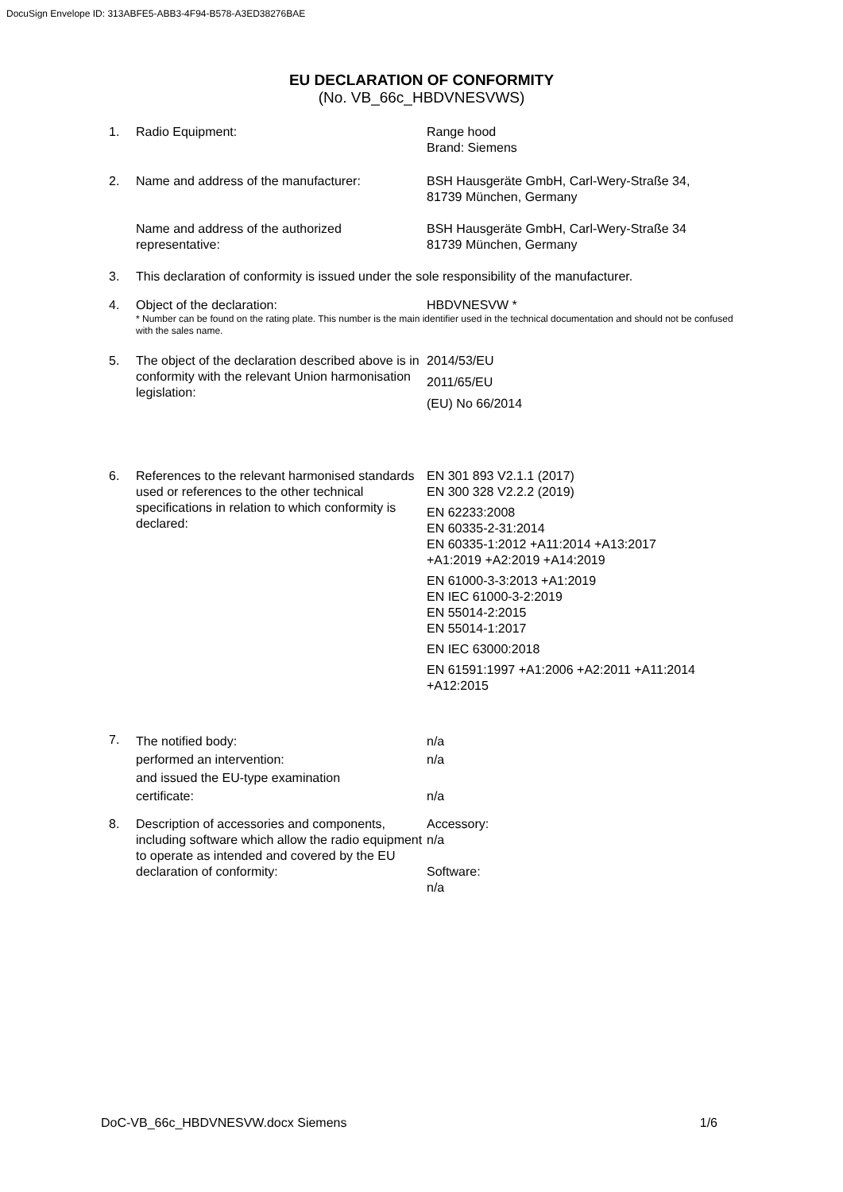DocuSign Envelope ID: 313ABFE5-ABB3-4F94-B578-A3ED38276BAE
EU DECLARATION OF CONFORMITY
(No. VB_66c_HBDVNESVWS)
1. Radio Equipment: Range hood
Brand: Siemens
2. Name and address of the manufacturer: BSH Hausgeräte GmbH, Carl-Wery-Straße 34,
81739 München, Germany
Name and address of the authorized
representative:
BSH Hausgeräte GmbH, Carl-Wery-Straße 34
81739 München, Germany
3. This declaration of conformity is issued under the sole responsibility of the manufacturer.
4. Object of the declaration: HBDVNESVW *
* Number can be found on the rating plate. This number is the main identifier used in the technical documentation and should not be confused with the sales name.
5. The object of the declaration described above is in conformity with the relevant Union harmonisation legislation:
2014/53/EU
2011/65/EU
(EU) No 66/2014
6. References to the relevant harmonised standards used or references to the other technical specifications in relation to which conformity is declared:
EN 301 893 V2.1.1 (2017)
EN 300 328 V2.2.2 (2019)
EN 62233:2008
EN 60335-2-31:2014
EN 60335-1:2012 +A11:2014 +A13:2017
+A1:2019 +A2:2019 +A14:2019
EN 61000-3-3:2013 +A1:2019
EN IEC 61000-3-2:2019
EN 55014-2:2015
EN 55014-1:2017
EN IEC 63000:2018
EN 61591:1997 +A1:2006 +A2:2011 +A11:2014
+A12:2015
7.
The notified body:
performed an intervention:
and issued the EU-type examination
certificate:
n/a
n/a
n/a
8. Description of accessories and components, including software which allow the radio equipment to operate as intended and covered by the EU declaration of conformity:
Accessory:
n/a
Software:
n/a
DoC-VB_66c_HBDVNESVW.docx Siemens 1/6